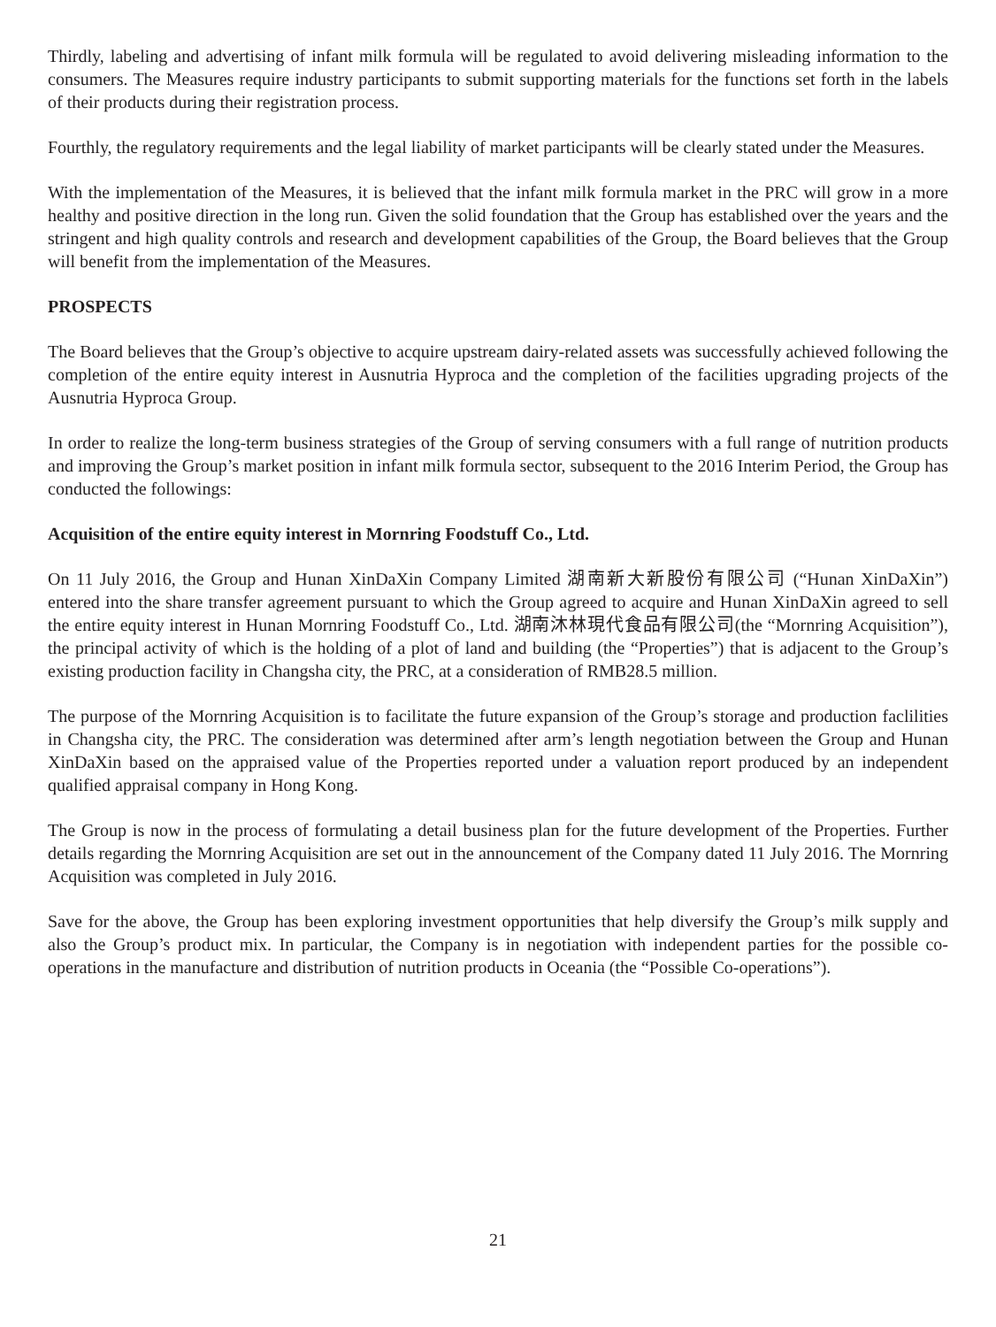Thirdly, labeling and advertising of infant milk formula will be regulated to avoid delivering misleading information to the consumers. The Measures require industry participants to submit supporting materials for the functions set forth in the labels of their products during their registration process.
Fourthly, the regulatory requirements and the legal liability of market participants will be clearly stated under the Measures.
With the implementation of the Measures, it is believed that the infant milk formula market in the PRC will grow in a more healthy and positive direction in the long run. Given the solid foundation that the Group has established over the years and the stringent and high quality controls and research and development capabilities of the Group, the Board believes that the Group will benefit from the implementation of the Measures.
PROSPECTS
The Board believes that the Group’s objective to acquire upstream dairy-related assets was successfully achieved following the completion of the entire equity interest in Ausnutria Hyproca and the completion of the facilities upgrading projects of the Ausnutria Hyproca Group.
In order to realize the long-term business strategies of the Group of serving consumers with a full range of nutrition products and improving the Group’s market position in infant milk formula sector, subsequent to the 2016 Interim Period, the Group has conducted the followings:
Acquisition of the entire equity interest in Mornring Foodstuff Co., Ltd.
On 11 July 2016, the Group and Hunan XinDaXin Company Limited 湖南新大新股份有限公司 (“Hunan XinDaXin”) entered into the share transfer agreement pursuant to which the Group agreed to acquire and Hunan XinDaXin agreed to sell the entire equity interest in Hunan Mornring Foodstuff Co., Ltd. 湖南沐林現代食品有限公司(the “Mornring Acquisition”), the principal activity of which is the holding of a plot of land and building (the “Properties”) that is adjacent to the Group’s existing production facility in Changsha city, the PRC, at a consideration of RMB28.5 million.
The purpose of the Mornring Acquisition is to facilitate the future expansion of the Group’s storage and production faclilities in Changsha city, the PRC. The consideration was determined after arm’s length negotiation between the Group and Hunan XinDaXin based on the appraised value of the Properties reported under a valuation report produced by an independent qualified appraisal company in Hong Kong.
The Group is now in the process of formulating a detail business plan for the future development of the Properties. Further details regarding the Mornring Acquisition are set out in the announcement of the Company dated 11 July 2016. The Mornring Acquisition was completed in July 2016.
Save for the above, the Group has been exploring investment opportunities that help diversify the Group’s milk supply and also the Group’s product mix. In particular, the Company is in negotiation with independent parties for the possible co-operations in the manufacture and distribution of nutrition products in Oceania (the “Possible Co-operations”).
21